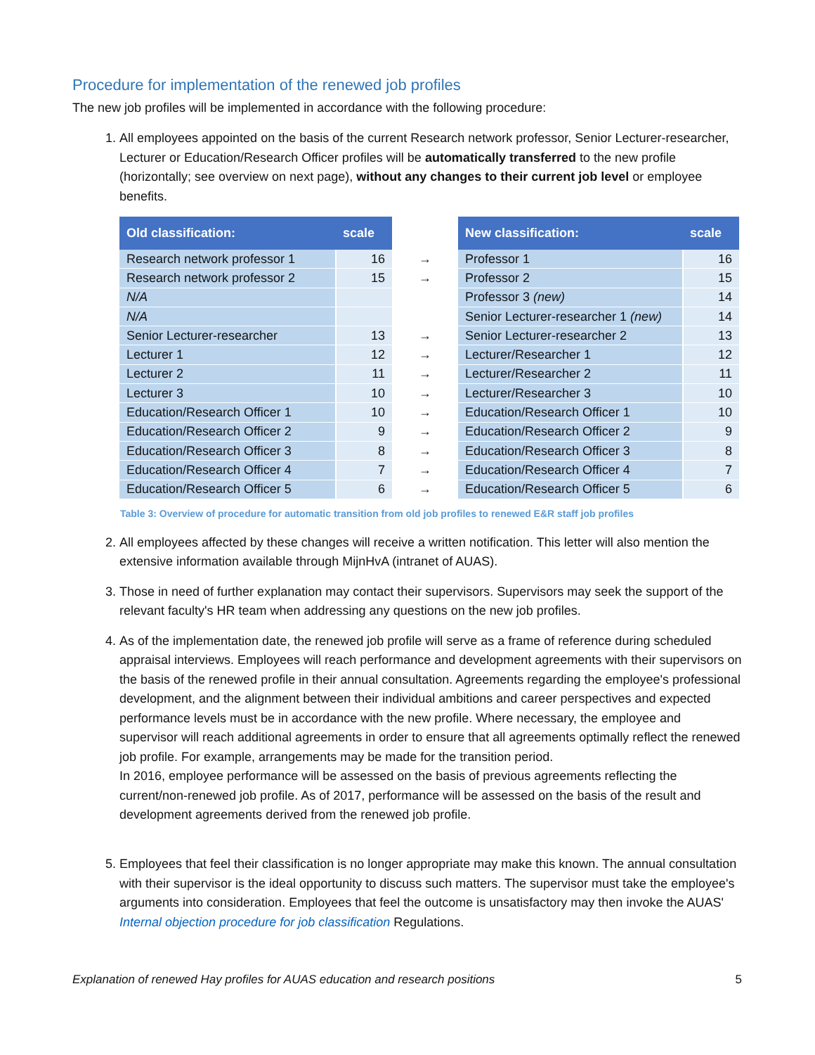Procedure for implementation of the renewed job profiles
The new job profiles will be implemented in accordance with the following procedure:
1. All employees appointed on the basis of the current Research network professor, Senior Lecturer-researcher, Lecturer or Education/Research Officer profiles will be automatically transferred to the new profile (horizontally; see overview on next page), without any changes to their current job level or employee benefits.
| Old classification: | scale | | New classification: | scale |
| --- | --- | --- | --- | --- |
| Research network professor 1 | 16 | → | Professor 1 | 16 |
| Research network professor 2 | 15 | → | Professor 2 | 15 |
| N/A | | | Professor 3 (new) | 14 |
| N/A | | | Senior Lecturer-researcher 1 (new) | 14 |
| Senior Lecturer-researcher | 13 | → | Senior Lecturer-researcher 2 | 13 |
| Lecturer 1 | 12 | → | Lecturer/Researcher 1 | 12 |
| Lecturer 2 | 11 | → | Lecturer/Researcher 2 | 11 |
| Lecturer 3 | 10 | → | Lecturer/Researcher 3 | 10 |
| Education/Research Officer 1 | 10 | → | Education/Research Officer 1 | 10 |
| Education/Research Officer 2 | 9 | → | Education/Research Officer 2 | 9 |
| Education/Research Officer 3 | 8 | → | Education/Research Officer 3 | 8 |
| Education/Research Officer 4 | 7 | → | Education/Research Officer 4 | 7 |
| Education/Research Officer 5 | 6 | → | Education/Research Officer 5 | 6 |
Table 3: Overview of procedure for automatic transition from old job profiles to renewed E&R staff job profiles
2. All employees affected by these changes will receive a written notification. This letter will also mention the extensive information available through MijnHvA (intranet of AUAS).
3. Those in need of further explanation may contact their supervisors. Supervisors may seek the support of the relevant faculty's HR team when addressing any questions on the new job profiles.
4. As of the implementation date, the renewed job profile will serve as a frame of reference during scheduled appraisal interviews. Employees will reach performance and development agreements with their supervisors on the basis of the renewed profile in their annual consultation. Agreements regarding the employee's professional development, and the alignment between their individual ambitions and career perspectives and expected performance levels must be in accordance with the new profile. Where necessary, the employee and supervisor will reach additional agreements in order to ensure that all agreements optimally reflect the renewed job profile. For example, arrangements may be made for the transition period.
In 2016, employee performance will be assessed on the basis of previous agreements reflecting the current/non-renewed job profile. As of 2017, performance will be assessed on the basis of the result and development agreements derived from the renewed job profile.
5. Employees that feel their classification is no longer appropriate may make this known. The annual consultation with their supervisor is the ideal opportunity to discuss such matters. The supervisor must take the employee's arguments into consideration. Employees that feel the outcome is unsatisfactory may then invoke the AUAS' Internal objection procedure for job classification Regulations.
Explanation of renewed Hay profiles for AUAS education and research positions 5